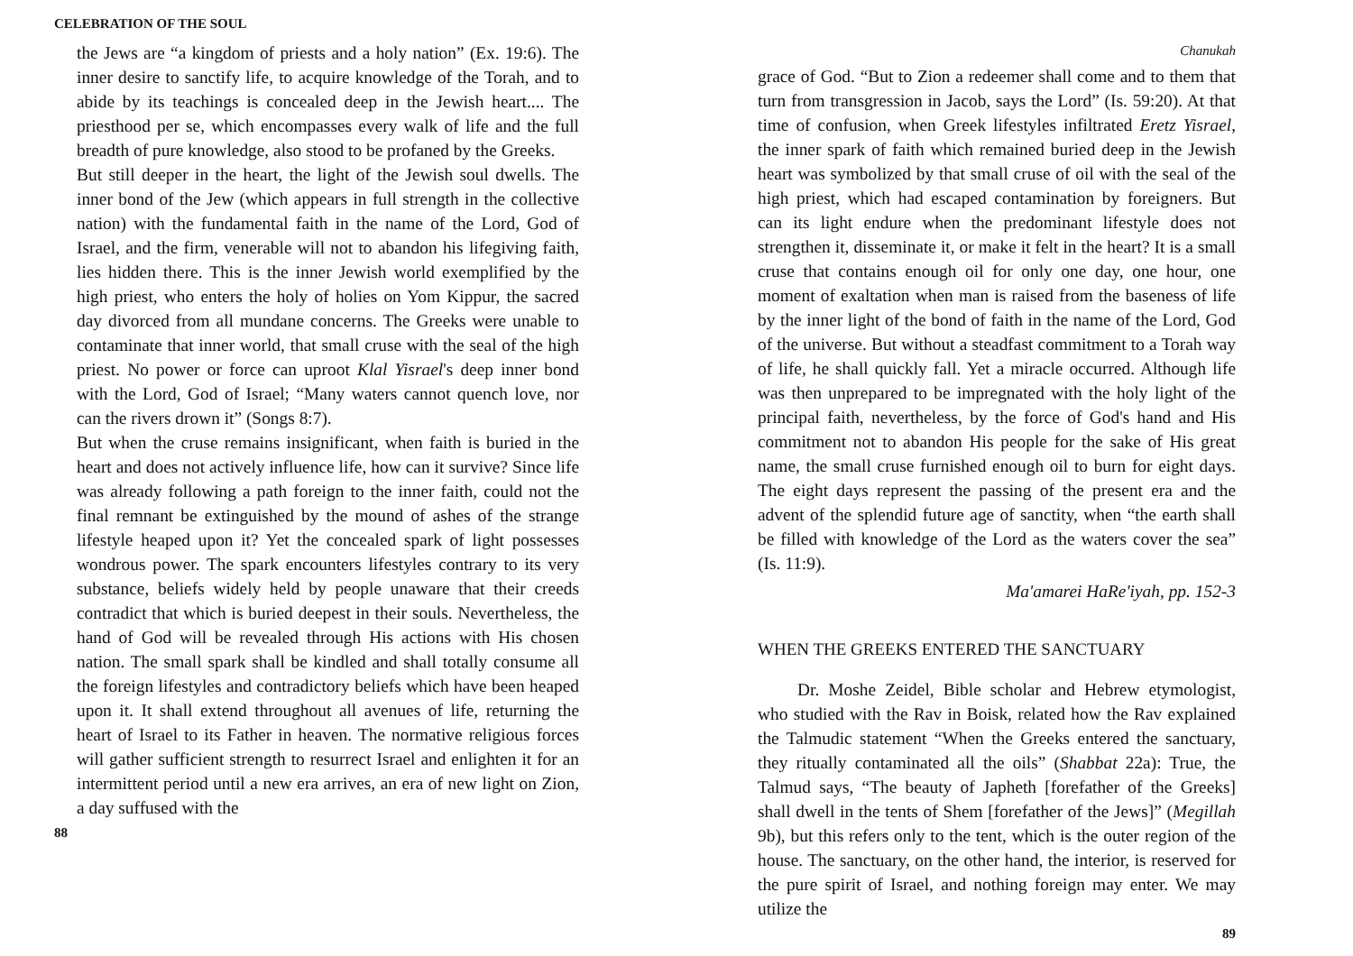CELEBRATION OF THE SOUL
the Jews are “a kingdom of priests and a holy nation” (Ex. 19:6). The inner desire to sanctify life, to acquire knowledge of the Torah, and to abide by its teachings is concealed deep in the Jewish heart.... The priesthood per se, which encompasses every walk of life and the full breadth of pure knowledge, also stood to be profaned by the Greeks.
But still deeper in the heart, the light of the Jewish soul dwells. The inner bond of the Jew (which appears in full strength in the collective nation) with the fundamental faith in the name of the Lord, God of Israel, and the firm, venerable will not to abandon his lifegiving faith, lies hidden there. This is the inner Jewish world exemplified by the high priest, who enters the holy of holies on Yom Kippur, the sacred day divorced from all mundane concerns. The Greeks were unable to contaminate that inner world, that small cruse with the seal of the high priest. No power or force can uproot Klal Yisrael's deep inner bond with the Lord, God of Israel; “Many waters cannot quench love, nor can the rivers drown it” (Songs 8:7).
But when the cruse remains insignificant, when faith is buried in the heart and does not actively influence life, how can it survive? Since life was already following a path foreign to the inner faith, could not the final remnant be extinguished by the mound of ashes of the strange lifestyle heaped upon it? Yet the concealed spark of light possesses wondrous power. The spark encounters lifestyles contrary to its very substance, beliefs widely held by people unaware that their creeds contradict that which is buried deepest in their souls. Nevertheless, the hand of God will be revealed through His actions with His chosen nation. The small spark shall be kindled and shall totally consume all the foreign lifestyles and contradictory beliefs which have been heaped upon it. It shall extend throughout all avenues of life, returning the heart of Israel to its Father in heaven. The normative religious forces will gather sufficient strength to resurrect Israel and enlighten it for an intermittent period until a new era arrives, an era of new light on Zion, a day suffused with the
88
Chanukah
grace of God. “But to Zion a redeemer shall come and to them that turn from transgression in Jacob, says the Lord” (Is. 59:20). At that time of confusion, when Greek lifestyles infiltrated Eretz Yisrael, the inner spark of faith which remained buried deep in the Jewish heart was symbolized by that small cruse of oil with the seal of the high priest, which had escaped contamination by foreigners. But can its light endure when the predominant lifestyle does not strengthen it, disseminate it, or make it felt in the heart? It is a small cruse that contains enough oil for only one day, one hour, one moment of exaltation when man is raised from the baseness of life by the inner light of the bond of faith in the name of the Lord, God of the universe. But without a steadfast commitment to a Torah way of life, he shall quickly fall. Yet a miracle occurred. Although life was then unprepared to be impregnated with the holy light of the principal faith, nevertheless, by the force of God's hand and His commitment not to abandon His people for the sake of His great name, the small cruse furnished enough oil to burn for eight days. The eight days represent the passing of the present era and the advent of the splendid future age of sanctity, when “the earth shall be filled with knowledge of the Lord as the waters cover the sea” (Is. 11:9).
Ma'amarei HaRe'iyah, pp. 152-3
WHEN THE GREEKS ENTERED THE SANCTUARY
Dr. Moshe Zeidel, Bible scholar and Hebrew etymologist, who studied with the Rav in Boisk, related how the Rav explained the Talmudic statement “When the Greeks entered the sanctuary, they ritually contaminated all the oils” (Shabbat 22a): True, the Talmud says, “The beauty of Japheth [forefather of the Greeks] shall dwell in the tents of Shem [forefather of the Jews]” (Megillah 9b), but this refers only to the tent, which is the outer region of the house. The sanctuary, on the other hand, the interior, is reserved for the pure spirit of Israel, and nothing foreign may enter. We may utilize the
89